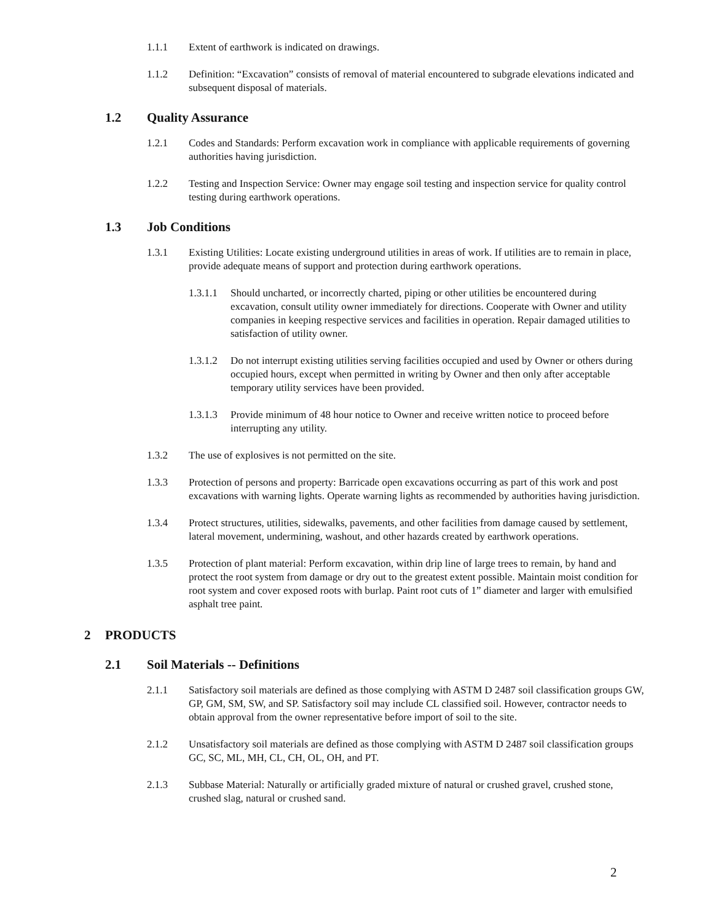1.1.1 Extent of earthwork is indicated on drawings.
1.1.2 Definition: “Excavation” consists of removal of material encountered to subgrade elevations indicated and subsequent disposal of materials.
1.2 Quality Assurance
1.2.1 Codes and Standards: Perform excavation work in compliance with applicable requirements of governing authorities having jurisdiction.
1.2.2 Testing and Inspection Service: Owner may engage soil testing and inspection service for quality control testing during earthwork operations.
1.3 Job Conditions
1.3.1 Existing Utilities: Locate existing underground utilities in areas of work. If utilities are to remain in place, provide adequate means of support and protection during earthwork operations.
1.3.1.1
Should uncharted, or incorrectly charted, piping or other utilities be encountered during excavation, consult utility owner immediately for directions. Cooperate with Owner and utility companies in keeping respective services and facilities in operation. Repair damaged utilities to satisfaction of utility owner.
1.3.1.2
Do not interrupt existing utilities serving facilities occupied and used by Owner or others during occupied hours, except when permitted in writing by Owner and then only after acceptable temporary utility services have been provided.
1.3.1.3
Provide minimum of 48 hour notice to Owner and receive written notice to proceed before interrupting any utility.
1.3.2 The use of explosives is not permitted on the site.
1.3.3 Protection of persons and property: Barricade open excavations occurring as part of this work and post excavations with warning lights. Operate warning lights as recommended by authorities having jurisdiction.
1.3.4 Protect structures, utilities, sidewalks, pavements, and other facilities from damage caused by settlement, lateral movement, undermining, washout, and other hazards created by earthwork operations.
1.3.5 Protection of plant material: Perform excavation, within drip line of large trees to remain, by hand and protect the root system from damage or dry out to the greatest extent possible. Maintain moist condition for root system and cover exposed roots with burlap. Paint root cuts of 1” diameter and larger with emulsified asphalt tree paint.
2 PRODUCTS
2.1 Soil Materials -- Definitions
2.1.1 Satisfactory soil materials are defined as those complying with ASTM D 2487 soil classification groups GW, GP, GM, SM, SW, and SP. Satisfactory soil may include CL classified soil. However, contractor needs to obtain approval from the owner representative before import of soil to the site.
2.1.2 Unsatisfactory soil materials are defined as those complying with ASTM D 2487 soil classification groups GC, SC, ML, MH, CL, CH, OL, OH, and PT.
2.1.3 Subbase Material: Naturally or artificially graded mixture of natural or crushed gravel, crushed stone, crushed slag, natural or crushed sand.
2